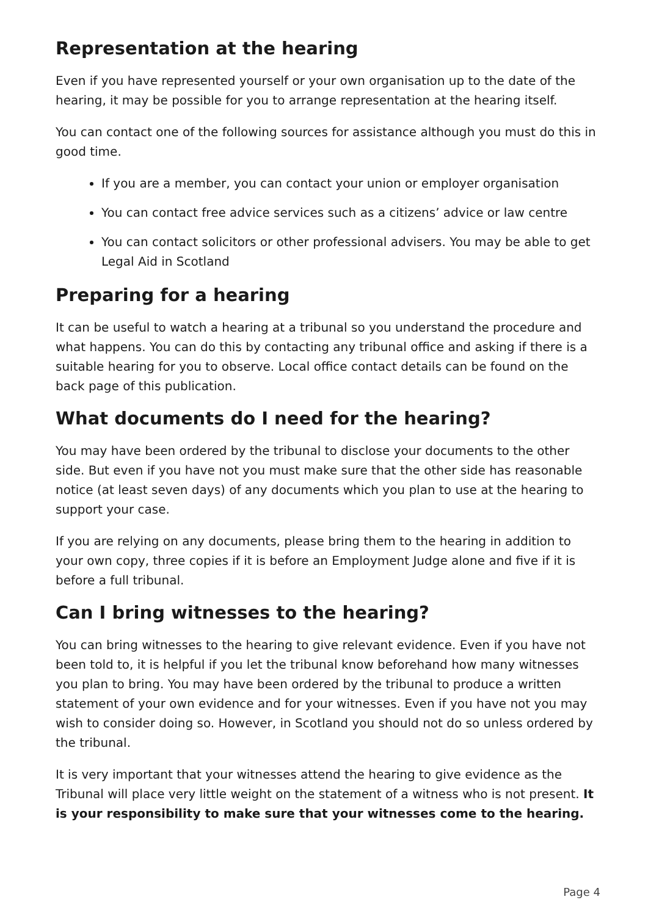Representation at the hearing
Even if you have represented yourself or your own organisation up to the date of the hearing, it may be possible for you to arrange representation at the hearing itself.
You can contact one of the following sources for assistance although you must do this in good time.
If you are a member, you can contact your union or employer organisation
You can contact free advice services such as a citizens’ advice or law centre
You can contact solicitors or other professional advisers. You may be able to get Legal Aid in Scotland
Preparing for a hearing
It can be useful to watch a hearing at a tribunal so you understand the procedure and what happens. You can do this by contacting any tribunal office and asking if there is a suitable hearing for you to observe. Local office contact details can be found on the back page of this publication.
What documents do I need for the hearing?
You may have been ordered by the tribunal to disclose your documents to the other side. But even if you have not you must make sure that the other side has reasonable notice (at least seven days) of any documents which you plan to use at the hearing to support your case.
If you are relying on any documents, please bring them to the hearing in addition to your own copy, three copies if it is before an Employment Judge alone and five if it is before a full tribunal.
Can I bring witnesses to the hearing?
You can bring witnesses to the hearing to give relevant evidence. Even if you have not been told to, it is helpful if you let the tribunal know beforehand how many witnesses you plan to bring. You may have been ordered by the tribunal to produce a written statement of your own evidence and for your witnesses. Even if you have not you may wish to consider doing so. However, in Scotland you should not do so unless ordered by the tribunal.
It is very important that your witnesses attend the hearing to give evidence as the Tribunal will place very little weight on the statement of a witness who is not present. It is your responsibility to make sure that your witnesses come to the hearing.
Page 4